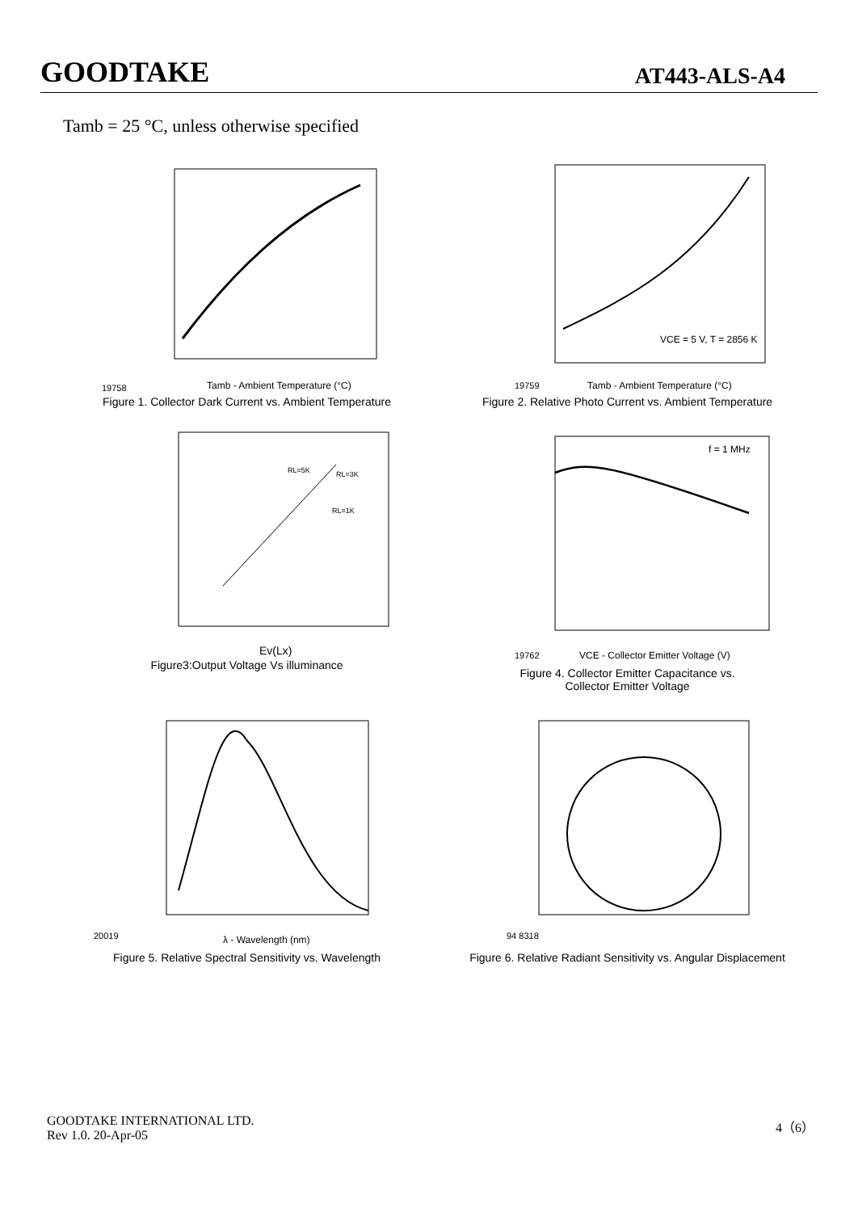GOODTAKE AT443-ALS-A4
Tamb = 25 °C, unless otherwise specified
19758
Tamb - Ambient Temperature (°C)
Figure 1. Collector Dark Current vs. Ambient Temperature
VCE = 5 V, T = 2856 K
19759
Tamb - Ambient Temperature (°C)
Figure 2. Relative Photo Current vs. Ambient Temperature
RL=5K
RL=3K
RL=1K
Ev(Lx)
Figure3:Output Voltage Vs illuminance
f = 1 MHz
19762
VCE - Collector Emitter Voltage (V)
Figure 4. Collector Emitter Capacitance vs.
Collector Emitter Voltage
20019
λ - Wavelength (nm)
Figure 5. Relative Spectral Sensitivity vs. Wavelength
94 8318
Figure 6. Relative Radiant Sensitivity vs. Angular Displacement
GOODTAKE INTERNATIONAL LTD.
Rev 1.0. 20-Apr-05
4（6）